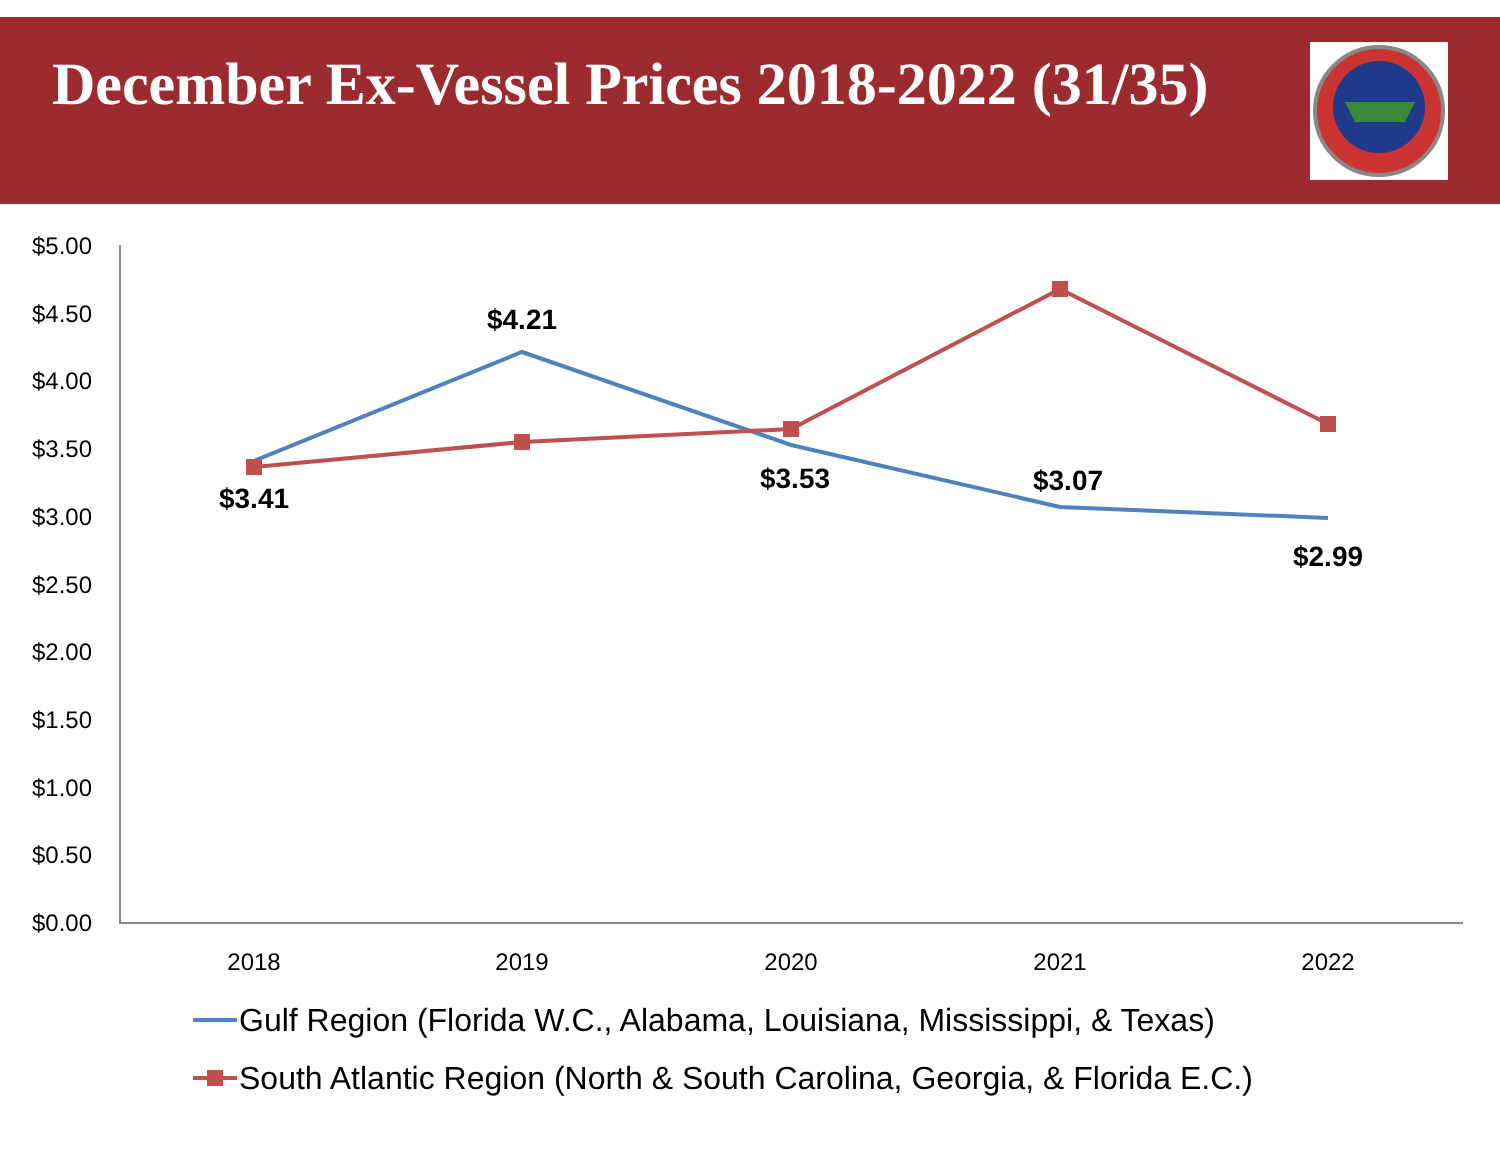December Ex-Vessel Prices 2018-2022 (31/35)
$5.00
$4.50
$4.00
$3.50
$3.00
$2.50
$2.00
$1.50
$1.00
$0.50
$0.00
2018
2019
2020
2021
2022
$3.41
$4.21
$3.53
$3.07
$2.99
Gulf Region (Florida W.C., Alabama, Louisiana, Mississippi, & Texas)
South Atlantic Region (North & South Carolina, Georgia, & Florida E.C.)